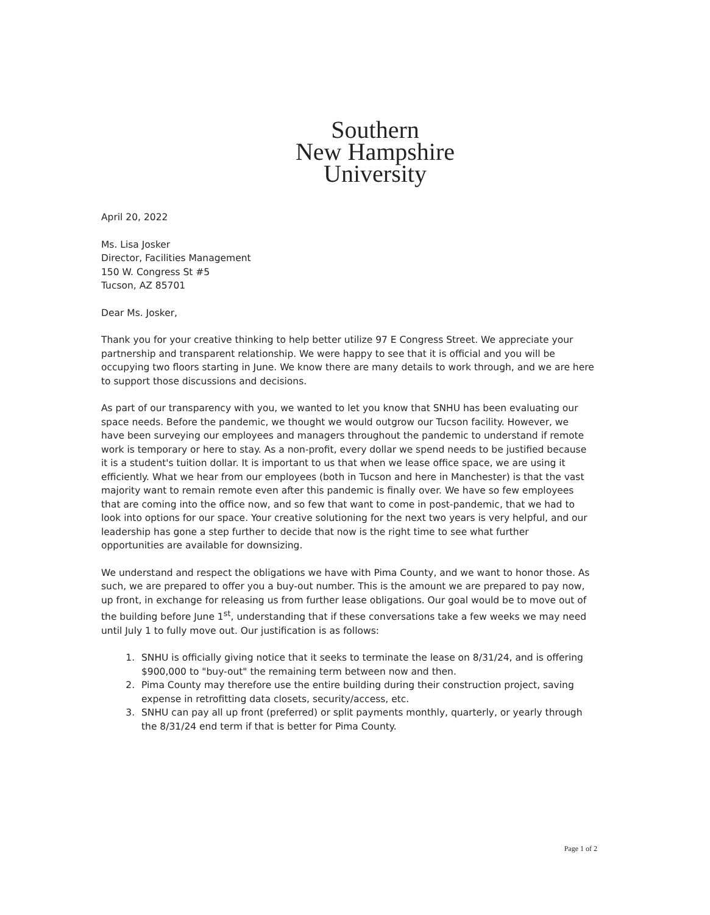Southern
New Hampshire
University
April 20, 2022
Ms. Lisa Josker
Director, Facilities Management
150 W. Congress St #5
Tucson, AZ 85701
Dear Ms. Josker,
Thank you for your creative thinking to help better utilize 97 E Congress Street. We appreciate your partnership and transparent relationship. We were happy to see that it is official and you will be occupying two floors starting in June. We know there are many details to work through, and we are here to support those discussions and decisions.
As part of our transparency with you, we wanted to let you know that SNHU has been evaluating our space needs. Before the pandemic, we thought we would outgrow our Tucson facility. However, we have been surveying our employees and managers throughout the pandemic to understand if remote work is temporary or here to stay. As a non-profit, every dollar we spend needs to be justified because it is a student's tuition dollar. It is important to us that when we lease office space, we are using it efficiently. What we hear from our employees (both in Tucson and here in Manchester) is that the vast majority want to remain remote even after this pandemic is finally over. We have so few employees that are coming into the office now, and so few that want to come in post-pandemic, that we had to look into options for our space. Your creative solutioning for the next two years is very helpful, and our leadership has gone a step further to decide that now is the right time to see what further opportunities are available for downsizing.
We understand and respect the obligations we have with Pima County, and we want to honor those. As such, we are prepared to offer you a buy-out number. This is the amount we are prepared to pay now, up front, in exchange for releasing us from further lease obligations. Our goal would be to move out of the building before June 1<sup>st</sup>, understanding that if these conversations take a few weeks we may need until July 1 to fully move out. Our justification is as follows:
1. SNHU is officially giving notice that it seeks to terminate the lease on 8/31/24, and is offering $900,000 to "buy-out" the remaining term between now and then.
2. Pima County may therefore use the entire building during their construction project, saving expense in retrofitting data closets, security/access, etc.
3. SNHU can pay all up front (preferred) or split payments monthly, quarterly, or yearly through the 8/31/24 end term if that is better for Pima County.
Page 1 of 2